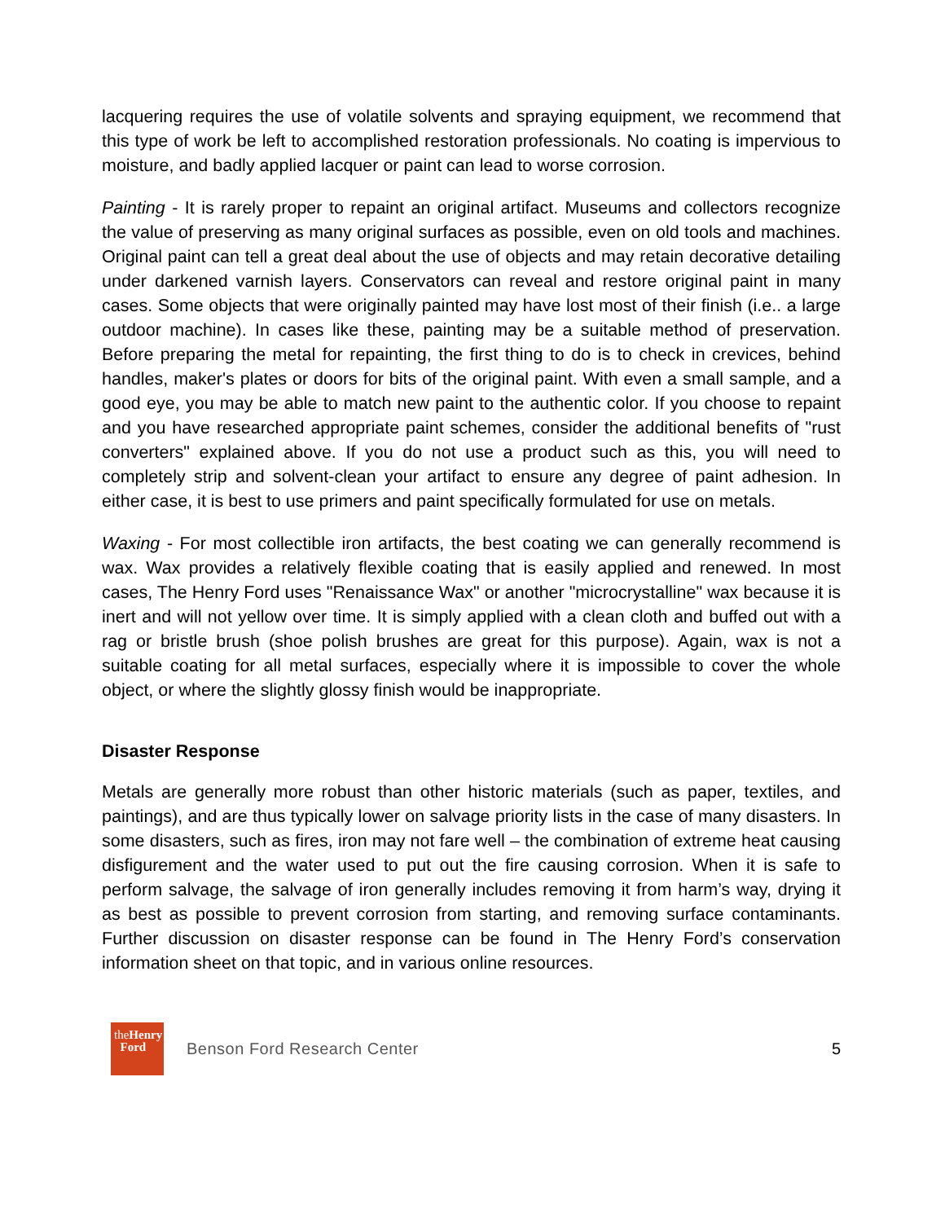lacquering requires the use of volatile solvents and spraying equipment, we recommend that this type of work be left to accomplished restoration professionals. No coating is impervious to moisture, and badly applied lacquer or paint can lead to worse corrosion.
Painting - It is rarely proper to repaint an original artifact. Museums and collectors recognize the value of preserving as many original surfaces as possible, even on old tools and machines. Original paint can tell a great deal about the use of objects and may retain decorative detailing under darkened varnish layers. Conservators can reveal and restore original paint in many cases. Some objects that were originally painted may have lost most of their finish (i.e.. a large outdoor machine). In cases like these, painting may be a suitable method of preservation. Before preparing the metal for repainting, the first thing to do is to check in crevices, behind handles, maker's plates or doors for bits of the original paint. With even a small sample, and a good eye, you may be able to match new paint to the authentic color. If you choose to repaint and you have researched appropriate paint schemes, consider the additional benefits of "rust converters" explained above. If you do not use a product such as this, you will need to completely strip and solvent-clean your artifact to ensure any degree of paint adhesion. In either case, it is best to use primers and paint specifically formulated for use on metals.
Waxing - For most collectible iron artifacts, the best coating we can generally recommend is wax. Wax provides a relatively flexible coating that is easily applied and renewed. In most cases, The Henry Ford uses "Renaissance Wax" or another "microcrystalline" wax because it is inert and will not yellow over time. It is simply applied with a clean cloth and buffed out with a rag or bristle brush (shoe polish brushes are great for this purpose). Again, wax is not a suitable coating for all metal surfaces, especially where it is impossible to cover the whole object, or where the slightly glossy finish would be inappropriate.
Disaster Response
Metals are generally more robust than other historic materials (such as paper, textiles, and paintings), and are thus typically lower on salvage priority lists in the case of many disasters. In some disasters, such as fires, iron may not fare well – the combination of extreme heat causing disfigurement and the water used to put out the fire causing corrosion. When it is safe to perform salvage, the salvage of iron generally includes removing it from harm’s way, drying it as best as possible to prevent corrosion from starting, and removing surface contaminants. Further discussion on disaster response can be found in The Henry Ford’s conservation information sheet on that topic, and in various online resources.
theHenry
Ford
Benson Ford Research Center 5